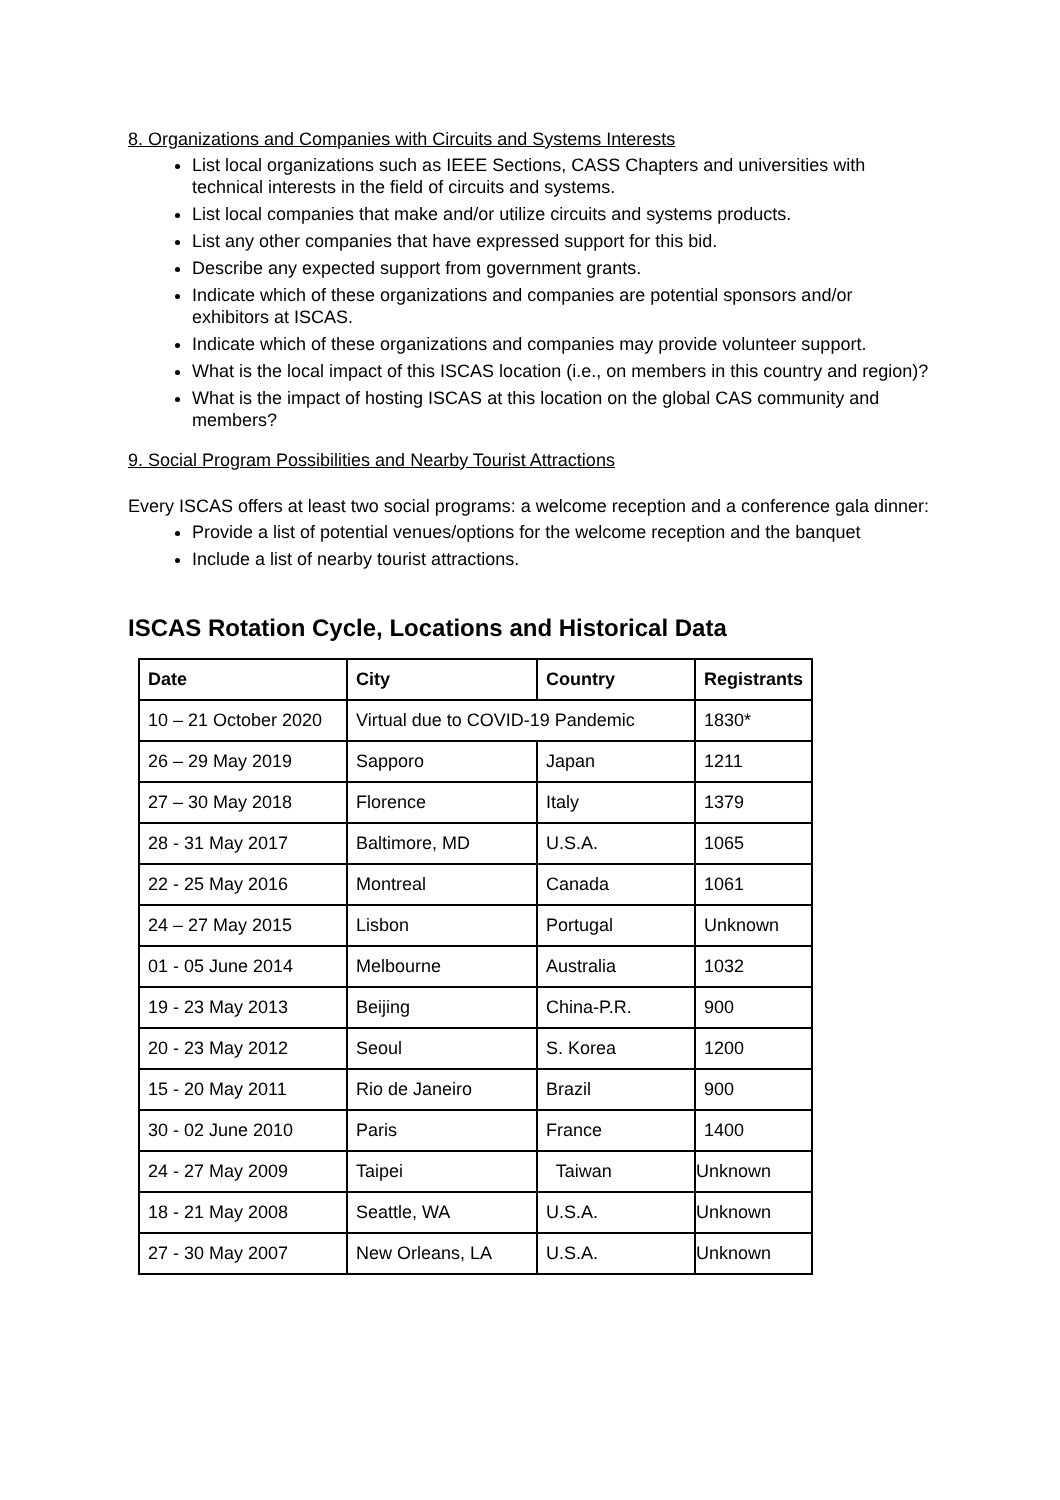8. Organizations and Companies with Circuits and Systems Interests
List local organizations such as IEEE Sections, CASS Chapters and universities with technical interests in the field of circuits and systems.
List local companies that make and/or utilize circuits and systems products.
List any other companies that have expressed support for this bid.
Describe any expected support from government grants.
Indicate which of these organizations and companies are potential sponsors and/or exhibitors at ISCAS.
Indicate which of these organizations and companies may provide volunteer support.
What is the local impact of this ISCAS location (i.e., on members in this country and region)?
What is the impact of hosting ISCAS at this location on the global CAS community and members?
9. Social Program Possibilities and Nearby Tourist Attractions
Every ISCAS offers at least two social programs: a welcome reception and a conference gala dinner:
Provide a list of potential venues/options for the welcome reception and the banquet
Include a list of nearby tourist attractions.
ISCAS Rotation Cycle, Locations and Historical Data
| Date | City | Country | Registrants |
| --- | --- | --- | --- |
| 10 – 21 October 2020 | Virtual due to COVID-19 Pandemic | | 1830* |
| 26 – 29 May 2019 | Sapporo | Japan | 1211 |
| 27 – 30 May 2018 | Florence | Italy | 1379 |
| 28 - 31 May 2017 | Baltimore, MD | U.S.A. | 1065 |
| 22 - 25 May 2016 | Montreal | Canada | 1061 |
| 24 – 27 May 2015 | Lisbon | Portugal | Unknown |
| 01 - 05 June 2014 | Melbourne | Australia | 1032 |
| 19 - 23 May 2013 | Beijing | China-P.R. | 900 |
| 20 - 23 May 2012 | Seoul | S. Korea | 1200 |
| 15 - 20 May 2011 | Rio de Janeiro | Brazil | 900 |
| 30 - 02 June 2010 | Paris | France | 1400 |
| 24 - 27 May 2009 | Taipei | Taiwan | Unknown |
| 18 - 21 May 2008 | Seattle, WA | U.S.A. | Unknown |
| 27 - 30 May 2007 | New Orleans, LA | U.S.A. | Unknown |